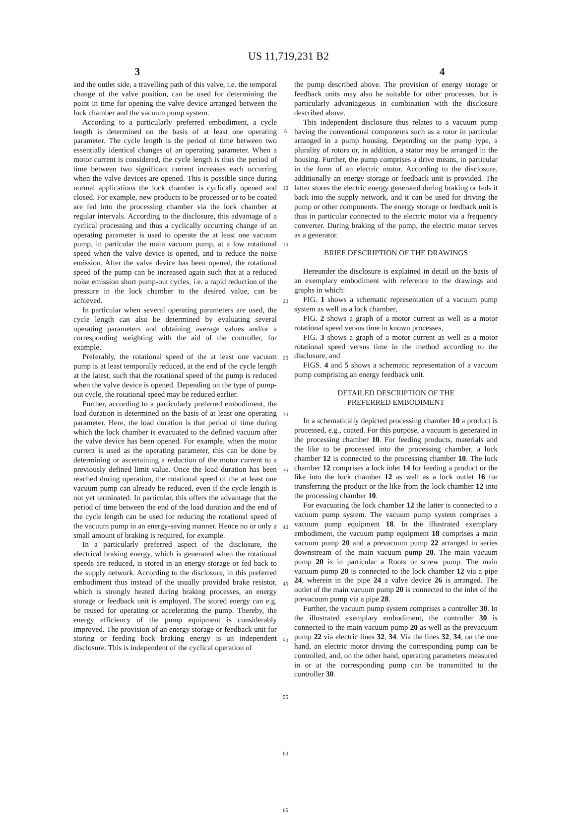US 11,719,231 B2
3 4
and the outlet side, a travelling path of this valve, i.e. the temporal change of the valve position, can be used for determining the point in time for opening the valve device arranged between the lock chamber and the vacuum pump system.
According to a particularly preferred embodiment, a cycle length is determined on the basis of at least one operating parameter. The cycle length is the period of time between two essentially identical changes of an operating parameter. When a motor current is considered, the cycle length is thus the period of time between two significant current increases each occurring when the valve devices are opened. This is possible since during normal applications the lock chamber is cyclically opened and closed. For example, new products to be processed or to be coated are fed into the processing chamber via the lock chamber at regular intervals. According to the disclosure, this advantage of a cyclical processing and thus a cyclically occurring change of an operating parameter is used to operate the at least one vacuum pump, in particular the main vacuum pump, at a low rotational speed when the valve device is opened, and to reduce the noise emission. After the valve device has been opened, the rotational speed of the pump can be increased again such that at a reduced noise emission short pump-out cycles, i.e. a rapid reduction of the pressure in the lock chamber to the desired value, can be achieved.
In particular when several operating parameters are used, the cycle length can also be determined by evaluating several operating parameters and obtaining average values and/or a corresponding weighting with the aid of the controller, for example.
Preferably, the rotational speed of the at least one vacuum pump is at least temporally reduced, at the end of the cycle length at the latest, such that the rotational speed of the pump is reduced when the valve device is opened. Depending on the type of pump-out cycle, the rotational speed may be reduced earlier.
Further, according to a particularly preferred embodiment, the load duration is determined on the basis of at least one operating parameter. Here, the load duration is that period of time during which the lock chamber is evacuated to the defined vacuum after the valve device has been opened. For example, when the motor current is used as the operating parameter, this can be done by determining or ascertaining a reduction of the motor current to a previously defined limit value. Once the load duration has been reached during operation, the rotational speed of the at least one vacuum pump can already be reduced, even if the cycle length is not yet terminated. In particular, this offers the advantage that the period of time between the end of the load duration and the end of the cycle length can be used for reducing the rotational speed of the vacuum pump in an energy-saving manner. Hence no or only a small amount of braking is required, for example.
In a particularly preferred aspect of the disclosure, the electrical braking energy, which is generated when the rotational speeds are reduced, is stored in an energy storage or fed back to the supply network. According to the disclosure, in this preferred embodiment thus instead of the usually provided brake resistor, which is strongly heated during braking processes, an energy storage or feedback unit is employed. The stored energy can e.g. be reused for operating or accelerating the pump. Thereby, the energy efficiency of the pump equipment is considerably improved. The provision of an energy storage or feedback unit for storing or feeding back braking energy is an independent disclosure. This is independent of the cyclical operation of
5
10
15
20
25
30
35
40
45
50
55
60
65
the pump described above. The provision of energy storage or feedback units may also be suitable for other processes, but is particularly advantageous in combination with the disclosure described above.
This independent disclosure thus relates to a vacuum pump having the conventional components such as a rotor in particular arranged in a pump housing. Depending on the pump type, a plurality of rotors or, in addition, a stator may be arranged in the housing. Further, the pump comprises a drive means, in particular in the form of an electric motor. According to the disclosure, additionally an energy storage or feedback unit is provided. The latter stores the electric energy generated during braking or feds it back into the supply network, and it can be used for driving the pump or other components. The energy storage or feedback unit is thus in particular connected to the electric motor via a frequency converter. During braking of the pump, the electric motor serves as a generator.
BRIEF DESCRIPTION OF THE DRAWINGS
Hereunder the disclosure is explained in detail on the basis of an exemplary embodiment with reference to the drawings and graphs in which:
FIG. 1 shows a schematic representation of a vacuum pump system as well as a lock chamber,
FIG. 2 shows a graph of a motor current as well as a motor rotational speed versus time in known processes,
FIG. 3 shows a graph of a motor current as well as a motor rotational speed versus time in the method according to the disclosure, and
FIGS. 4 and 5 shows a schematic representation of a vacuum pump comprising an energy feedback unit.
DETAILED DESCRIPTION OF THE
PREFERRED EMBODIMENT
In a schematically depicted processing chamber 10 a product is processed, e.g., coated. For this purpose, a vacuum is generated in the processing chamber 10. For feeding products, materials and the like to be processed into the processing chamber, a lock chamber 12 is connected to the processing chamber 10. The lock chamber 12 comprises a lock inlet 14 for feeding a product or the like into the lock chamber 12 as well as a lock outlet 16 for transferring the product or the like from the lock chamber 12 into the processing chamber 10.
For evacuating the lock chamber 12 the latter is connected to a vacuum pump system. The vacuum pump system comprises a vacuum pump equipment 18. In the illustrated exemplary embodiment, the vacuum pump equipment 18 comprises a main vacuum pump 20 and a prevacuum pump 22 arranged in series downstream of the main vacuum pump 20. The main vacuum pump 20 is in particular a Roots or screw pump. The main vacuum pump 20 is connected to the lock chamber 12 via a pipe 24, wherein in the pipe 24 a valve device 26 is arranged. The outlet of the main vacuum pump 20 is connected to the inlet of the prevacuum pump via a pipe 28.
Further, the vacuum pump system comprises a controller 30. In the illustrated exemplary embodiment, the controller 30 is connected to the main vacuum pump 20 as well as the prevacuum pump 22 via electric lines 32, 34. Via the lines 32, 34, on the one hand, an electric motor driving the corresponding pump can be controlled, and, on the other hand, operating parameters measured in or at the corresponding pump can be transmitted to the controller 30.